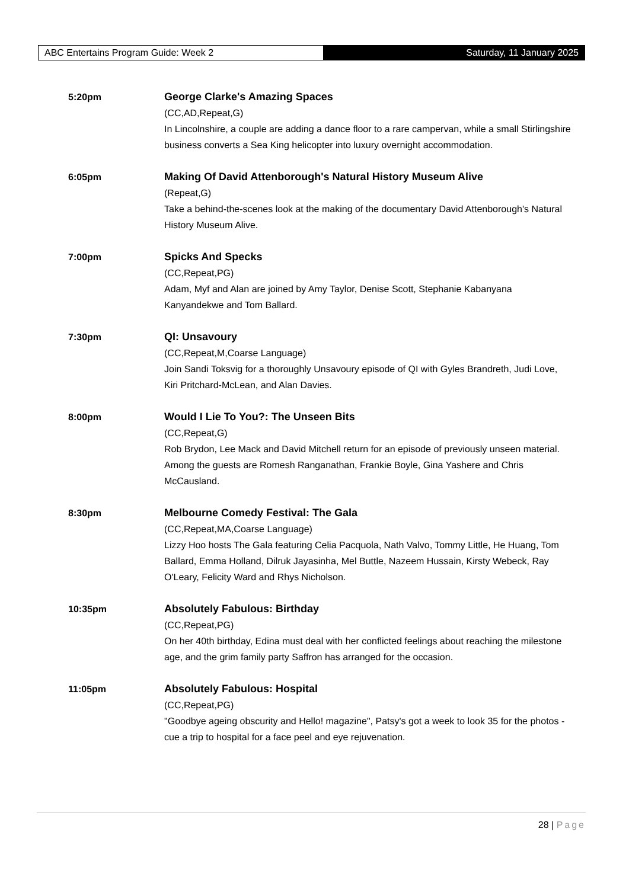ABC Entertains Program Guide: Week 2 Saturday, 11 January 2025
5:20pm George Clarke's Amazing Spaces
(CC,AD,Repeat,G)
In Lincolnshire, a couple are adding a dance floor to a rare campervan, while a small Stirlingshire business converts a Sea King helicopter into luxury overnight accommodation.
6:05pm Making Of David Attenborough's Natural History Museum Alive
(Repeat,G)
Take a behind-the-scenes look at the making of the documentary David Attenborough's Natural History Museum Alive.
7:00pm Spicks And Specks
(CC,Repeat,PG)
Adam, Myf and Alan are joined by Amy Taylor, Denise Scott, Stephanie Kabanyana Kanyandekwe and Tom Ballard.
7:30pm QI: Unsavoury
(CC,Repeat,M,Coarse Language)
Join Sandi Toksvig for a thoroughly Unsavoury episode of QI with Gyles Brandreth, Judi Love, Kiri Pritchard-McLean, and Alan Davies.
8:00pm Would I Lie To You?: The Unseen Bits
(CC,Repeat,G)
Rob Brydon, Lee Mack and David Mitchell return for an episode of previously unseen material. Among the guests are Romesh Ranganathan, Frankie Boyle, Gina Yashere and Chris McCausland.
8:30pm Melbourne Comedy Festival: The Gala
(CC,Repeat,MA,Coarse Language)
Lizzy Hoo hosts The Gala featuring Celia Pacquola, Nath Valvo, Tommy Little, He Huang, Tom Ballard, Emma Holland, Dilruk Jayasinha, Mel Buttle, Nazeem Hussain, Kirsty Webeck, Ray O'Leary, Felicity Ward and Rhys Nicholson.
10:35pm Absolutely Fabulous: Birthday
(CC,Repeat,PG)
On her 40th birthday, Edina must deal with her conflicted feelings about reaching the milestone age, and the grim family party Saffron has arranged for the occasion.
11:05pm Absolutely Fabulous: Hospital
(CC,Repeat,PG)
"Goodbye ageing obscurity and Hello! magazine", Patsy's got a week to look 35 for the photos - cue a trip to hospital for a face peel and eye rejuvenation.
28 | Page